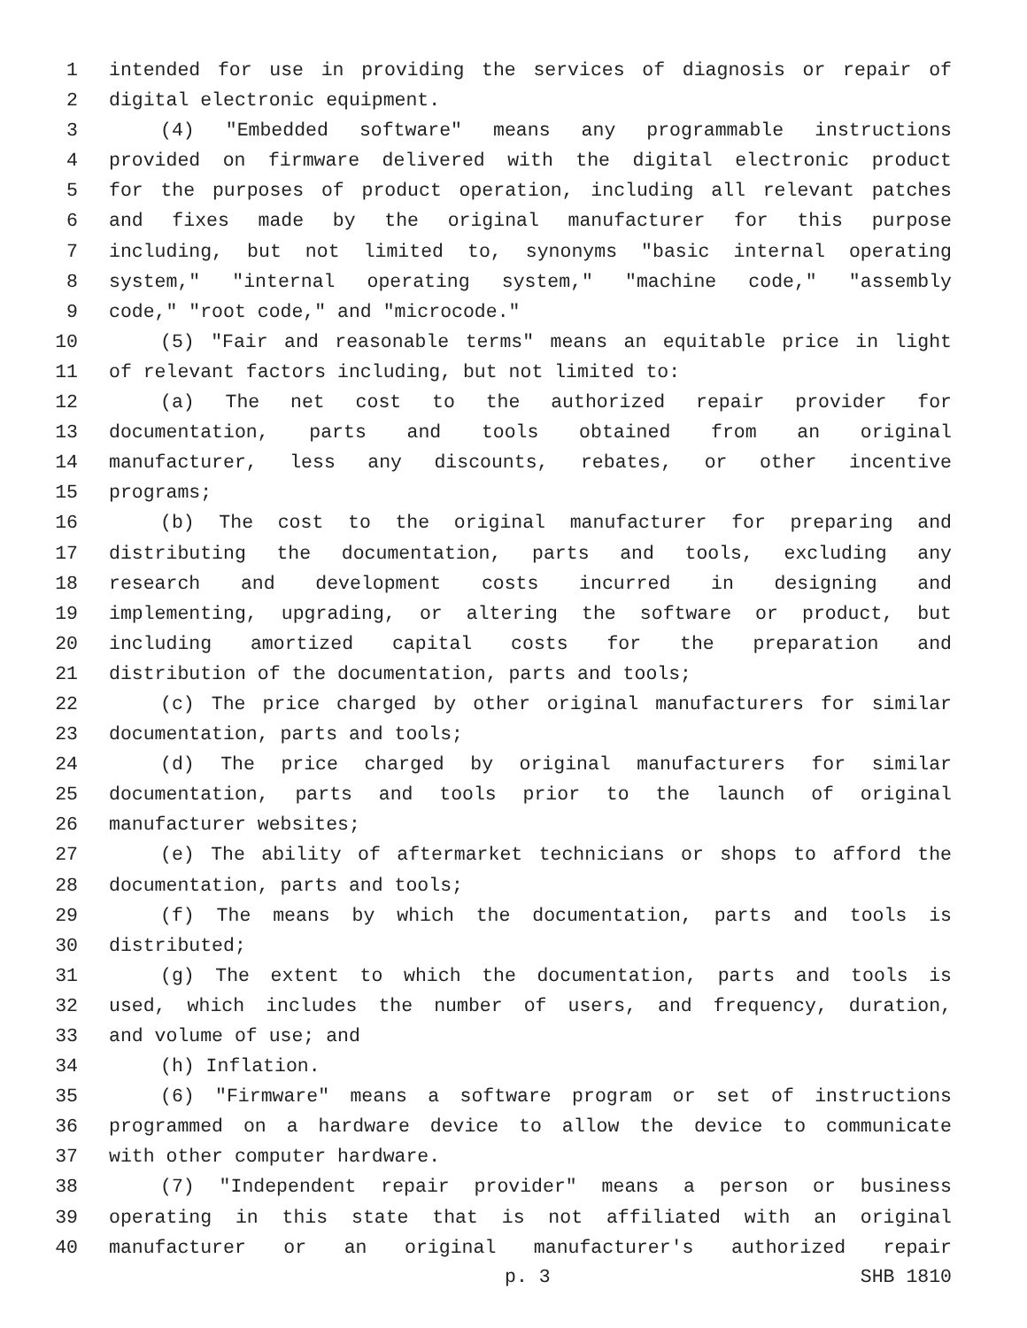1 intended for use in providing the services of diagnosis or repair of
2 digital electronic equipment.
3 (4) "Embedded software" means any programmable instructions
4 provided on firmware delivered with the digital electronic product
5 for the purposes of product operation, including all relevant patches
6 and fixes made by the original manufacturer for this purpose
7 including, but not limited to, synonyms "basic internal operating
8 system," "internal operating system," "machine code," "assembly
9 code," "root code," and "microcode."
10 (5) "Fair and reasonable terms" means an equitable price in light
11 of relevant factors including, but not limited to:
12 (a) The net cost to the authorized repair provider for
13 documentation, parts and tools obtained from an original
14 manufacturer, less any discounts, rebates, or other incentive
15 programs;
16 (b) The cost to the original manufacturer for preparing and
17 distributing the documentation, parts and tools, excluding any
18 research and development costs incurred in designing and
19 implementing, upgrading, or altering the software or product, but
20 including amortized capital costs for the preparation and
21 distribution of the documentation, parts and tools;
22 (c) The price charged by other original manufacturers for similar
23 documentation, parts and tools;
24 (d) The price charged by original manufacturers for similar
25 documentation, parts and tools prior to the launch of original
26 manufacturer websites;
27 (e) The ability of aftermarket technicians or shops to afford the
28 documentation, parts and tools;
29 (f) The means by which the documentation, parts and tools is
30 distributed;
31 (g) The extent to which the documentation, parts and tools is
32 used, which includes the number of users, and frequency, duration,
33 and volume of use; and
34 (h) Inflation.
35 (6) "Firmware" means a software program or set of instructions
36 programmed on a hardware device to allow the device to communicate
37 with other computer hardware.
38 (7) "Independent repair provider" means a person or business
39 operating in this state that is not affiliated with an original
40 manufacturer or an original manufacturer's authorized repair
p. 3 SHB 1810